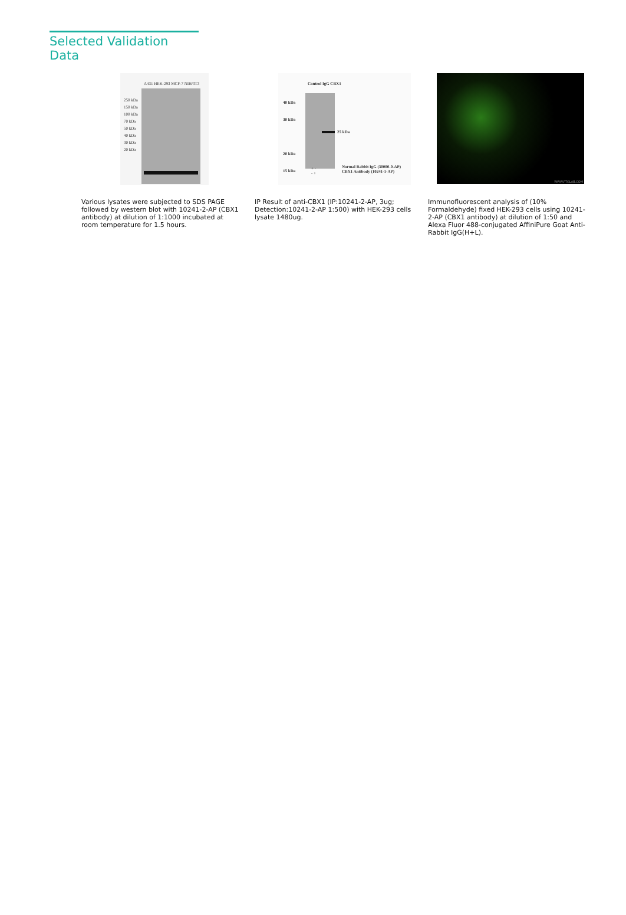Selected Validation Data
A431 HEK-293 MCF-7 NIH/3T3
250 kDa
150 kDa
100 kDa
70 kDa
50 kDa
40 kDa
30 kDa
20 kDa
Various lysates were subjected to SDS PAGE followed by western blot with 10241-2-AP (CBX1 antibody) at dilution of 1:1000 incubated at room temperature for 1.5 hours.
Control IgG CBX1
40 kDa
30 kDa
20 kDa
15 kDa
25 kDa
+ -
- +
Normal Rabbit IgG (30000-0-AP)
CBX1 Antibody (10241-1-AP)
IP Result of anti-CBX1 (IP:10241-2-AP, 3ug; Detection:10241-2-AP 1:500) with HEK-293 cells lysate 1480ug.
WWW.PTGLAB.COM
Immunofluorescent analysis of (10% Formaldehyde) fixed HEK-293 cells using 10241-2-AP (CBX1 antibody) at dilution of 1:50 and Alexa Fluor 488-conjugated AffiniPure Goat Anti-Rabbit IgG(H+L).